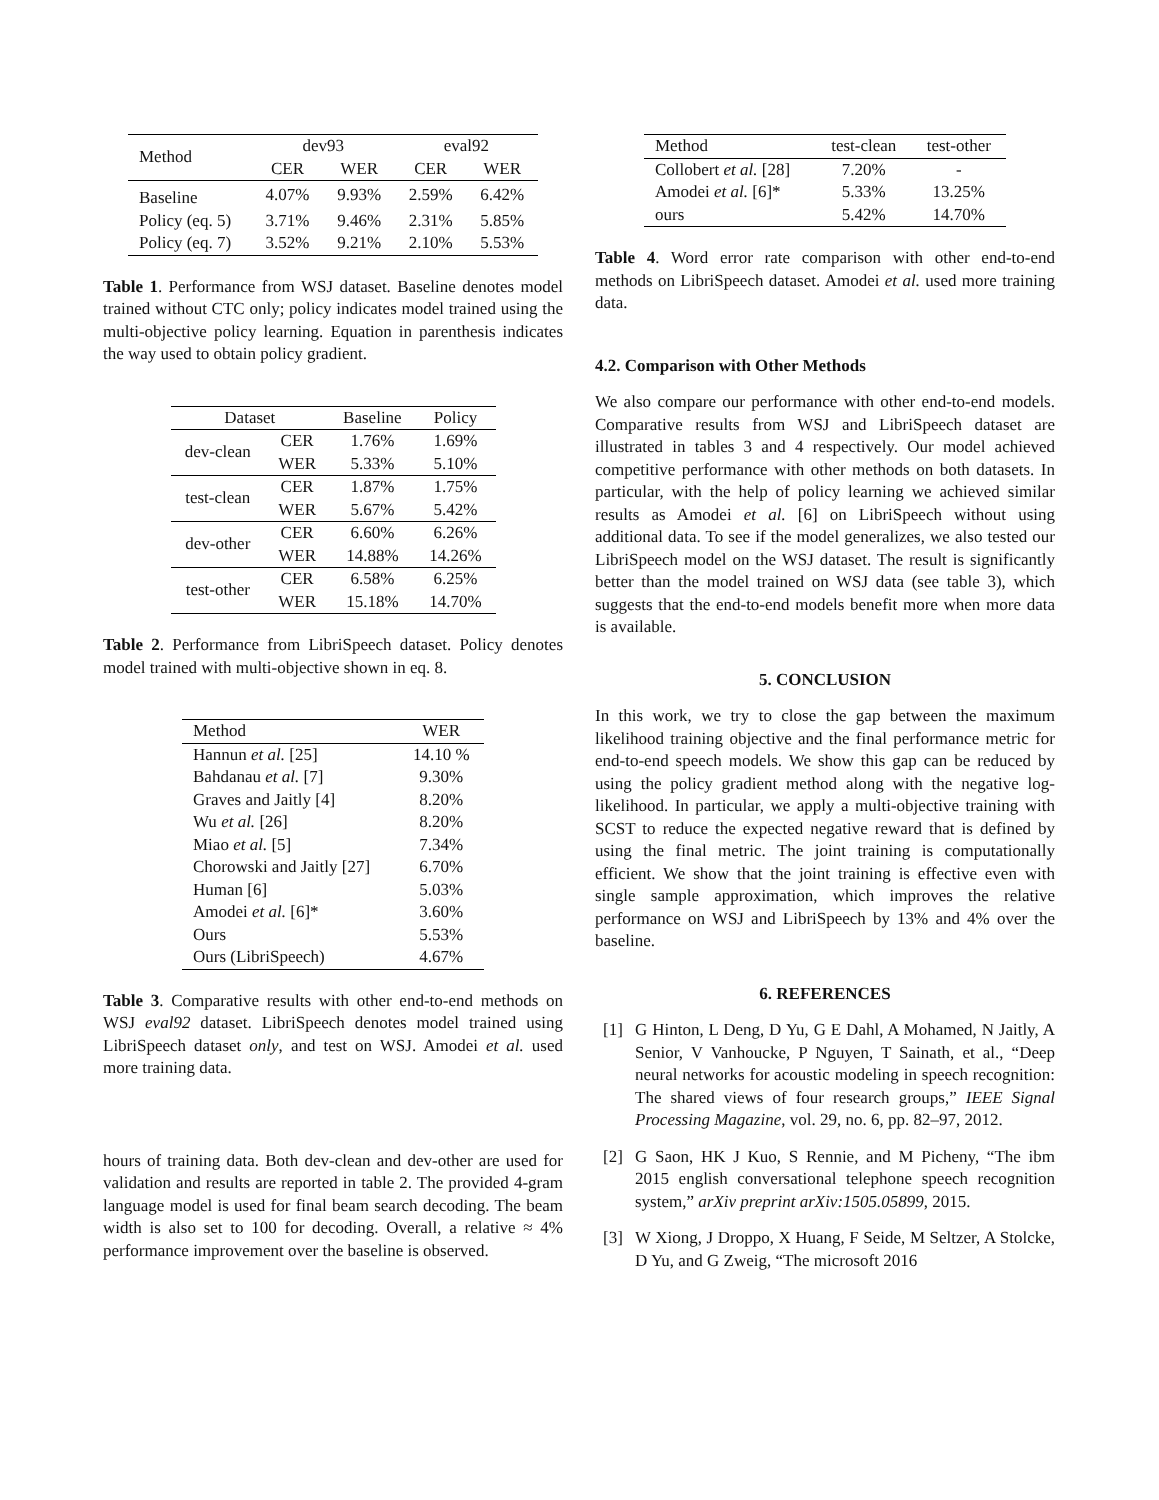| Method | dev93 | | eval92 | |
| | CER | WER | CER | WER |
| Baseline | 4.07% | 9.93% | 2.59% | 6.42% |
| Policy (eq. 5) | 3.71% | 9.46% | 2.31% | 5.85% |
| Policy (eq. 7) | 3.52% | 9.21% | 2.10% | 5.53% |
Table 1. Performance from WSJ dataset. Baseline denotes model trained without CTC only; policy indicates model trained using the multi-objective policy learning. Equation in parenthesis indicates the way used to obtain policy gradient.
| Dataset | | Baseline | Policy |
| dev-clean | CER | 1.76% | 1.69% |
| | WER | 5.33% | 5.10% |
| test-clean | CER | 1.87% | 1.75% |
| | WER | 5.67% | 5.42% |
| dev-other | CER | 6.60% | 6.26% |
| | WER | 14.88% | 14.26% |
| test-other | CER | 6.58% | 6.25% |
| | WER | 15.18% | 14.70% |
Table 2. Performance from LibriSpeech dataset. Policy denotes model trained with multi-objective shown in eq. 8.
| Method | WER |
| Hannun et al. [25] | 14.10 % |
| Bahdanau et al. [7] | 9.30% |
| Graves and Jaitly [4] | 8.20% |
| Wu et al. [26] | 8.20% |
| Miao et al. [5] | 7.34% |
| Chorowski and Jaitly [27] | 6.70% |
| Human [6] | 5.03% |
| Amodei et al. [6]* | 3.60% |
| Ours | 5.53% |
| Ours (LibriSpeech) | 4.67% |
Table 3. Comparative results with other end-to-end methods on WSJ eval92 dataset. LibriSpeech denotes model trained using LibriSpeech dataset only, and test on WSJ. Amodei et al. used more training data.
hours of training data. Both dev-clean and dev-other are used for validation and results are reported in table 2. The provided 4-gram language model is used for final beam search decoding. The beam width is also set to 100 for decoding. Overall, a relative ≈ 4% performance improvement over the baseline is observed.
| Method | test-clean | test-other |
| Collobert et al. [28] | 7.20% | - |
| Amodei et al. [6]* | 5.33% | 13.25% |
| ours | 5.42% | 14.70% |
Table 4. Word error rate comparison with other end-to-end methods on LibriSpeech dataset. Amodei et al. used more training data.
4.2. Comparison with Other Methods
We also compare our performance with other end-to-end models. Comparative results from WSJ and LibriSpeech dataset are illustrated in tables 3 and 4 respectively. Our model achieved competitive performance with other methods on both datasets. In particular, with the help of policy learning we achieved similar results as Amodei et al. [6] on LibriSpeech without using additional data. To see if the model generalizes, we also tested our LibriSpeech model on the WSJ dataset. The result is significantly better than the model trained on WSJ data (see table 3), which suggests that the end-to-end models benefit more when more data is available.
5. CONCLUSION
In this work, we try to close the gap between the maximum likelihood training objective and the final performance metric for end-to-end speech models. We show this gap can be reduced by using the policy gradient method along with the negative log-likelihood. In particular, we apply a multi-objective training with SCST to reduce the expected negative reward that is defined by using the final metric. The joint training is computationally efficient. We show that the joint training is effective even with single sample approximation, which improves the relative performance on WSJ and LibriSpeech by 13% and 4% over the baseline.
6. REFERENCES
[1] G Hinton, L Deng, D Yu, G E Dahl, A Mohamed, N Jaitly, A Senior, V Vanhoucke, P Nguyen, T Sainath, et al., “Deep neural networks for acoustic modeling in speech recognition: The shared views of four research groups,” IEEE Signal Processing Magazine, vol. 29, no. 6, pp. 82–97, 2012.
[2] G Saon, HK J Kuo, S Rennie, and M Picheny, “The ibm 2015 english conversational telephone speech recognition system,” arXiv preprint arXiv:1505.05899, 2015.
[3] W Xiong, J Droppo, X Huang, F Seide, M Seltzer, A Stolcke, D Yu, and G Zweig, “The microsoft 2016